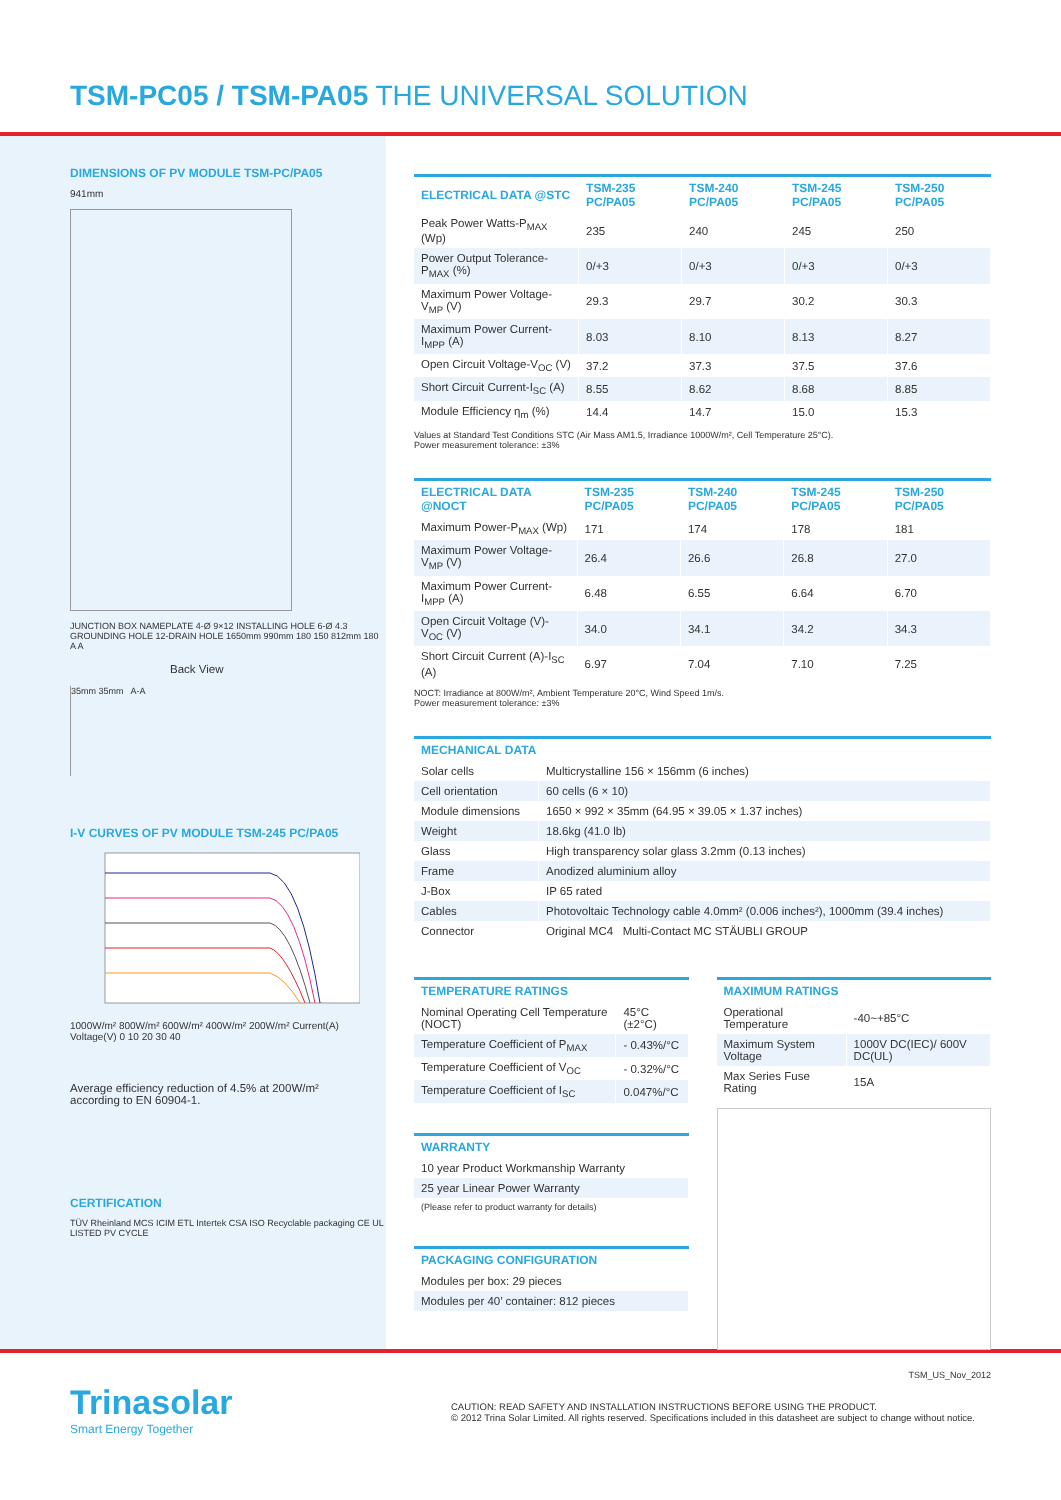TSM-PC05 / TSM-PA05 THE UNIVERSAL SOLUTION
DIMENSIONS OF PV MODULE TSM-PC/PA05
941mm
JUNCTION BOX NAMEPLATE 4-Ø 9×12 INSTALLING HOLE 6-Ø 4.3 GROUNDING HOLE 12-DRAIN HOLE 1650mm 990mm 180 150 812mm 180 A A
Back View
35mm 35mm A-A
I-V CURVES OF PV MODULE TSM-245 PC/PA05
1000W/m² 800W/m² 600W/m² 400W/m² 200W/m² Current(A) Voltage(V) 0 10 20 30 40
Average efficiency reduction of 4.5% at 200W/m²
according to EN 60904-1.
CERTIFICATION
TÜV Rheinland MCS ICIM ETL Intertek CSA ISO Recyclable packaging CE UL LISTED PV CYCLE
| ELECTRICAL DATA @STC | TSM-235 PC/PA05 | TSM-240 PC/PA05 | TSM-245 PC/PA05 | TSM-250 PC/PA05 |
| --- | --- | --- | --- | --- |
| Peak Power Watts-P<sub>MAX</sub> (Wp) | 235 | 240 | 245 | 250 |
| Power Output Tolerance-P<sub>MAX</sub> (%) | 0/+3 | 0/+3 | 0/+3 | 0/+3 |
| Maximum Power Voltage-V<sub>MP</sub> (V) | 29.3 | 29.7 | 30.2 | 30.3 |
| Maximum Power Current-I<sub>MPP</sub> (A) | 8.03 | 8.10 | 8.13 | 8.27 |
| Open Circuit Voltage-V<sub>OC</sub> (V) | 37.2 | 37.3 | 37.5 | 37.6 |
| Short Circuit Current-I<sub>SC</sub> (A) | 8.55 | 8.62 | 8.68 | 8.85 |
| Module Efficiency η<sub>m</sub> (%) | 14.4 | 14.7 | 15.0 | 15.3 |
Values at Standard Test Conditions STC (Air Mass AM1.5, Irradiance 1000W/m², Cell Temperature 25°C).
Power measurement tolerance: ±3%
| ELECTRICAL DATA @NOCT | TSM-235 PC/PA05 | TSM-240 PC/PA05 | TSM-245 PC/PA05 | TSM-250 PC/PA05 |
| --- | --- | --- | --- | --- |
| Maximum Power-P<sub>MAX</sub> (Wp) | 171 | 174 | 178 | 181 |
| Maximum Power Voltage-V<sub>MP</sub> (V) | 26.4 | 26.6 | 26.8 | 27.0 |
| Maximum Power Current-I<sub>MPP</sub> (A) | 6.48 | 6.55 | 6.64 | 6.70 |
| Open Circuit Voltage (V)-V<sub>OC</sub> (V) | 34.0 | 34.1 | 34.2 | 34.3 |
| Short Circuit Current (A)-I<sub>SC</sub> (A) | 6.97 | 7.04 | 7.10 | 7.25 |
NOCT: Irradiance at 800W/m², Ambient Temperature 20°C, Wind Speed 1m/s.
Power measurement tolerance: ±3%
| MECHANICAL DATA | |
| --- | --- |
| Solar cells | Multicrystalline 156 × 156mm (6 inches) |
| Cell orientation | 60 cells (6 × 10) |
| Module dimensions | 1650 × 992 × 35mm (64.95 × 39.05 × 1.37 inches) |
| Weight | 18.6kg (41.0 lb) |
| Glass | High transparency solar glass 3.2mm (0.13 inches) |
| Frame | Anodized aluminium alloy |
| J-Box | IP 65 rated |
| Cables | Photovoltaic Technology cable 4.0mm² (0.006 inches²), 1000mm (39.4 inches) |
| Connector | Original MC4 Multi-Contact MC STÄUBLI GROUP |
| TEMPERATURE RATINGS | |
| --- | --- |
| Nominal Operating Cell Temperature (NOCT) | 45°C (±2°C) |
| Temperature Coefficient of P<sub>MAX</sub> | - 0.43%/°C |
| Temperature Coefficient of V<sub>OC</sub> | - 0.32%/°C |
| Temperature Coefficient of I<sub>SC</sub> | 0.047%/°C |
| WARRANTY |
| --- |
| 10 year Product Workmanship Warranty |
| 25 year Linear Power Warranty |
| (Please refer to product warranty for details) |
| PACKAGING CONFIGURATION |
| --- |
| Modules per box: 29 pieces |
| Modules per 40’ container: 812 pieces |
| MAXIMUM RATINGS | |
| --- | --- |
| Operational Temperature | -40~+85°C |
| Maximum System Voltage | 1000V DC(IEC)/ 600V DC(UL) |
| Max Series Fuse Rating | 15A |
TSM_US_Nov_2012
Trinasolar
Smart Energy Together
CAUTION: READ SAFETY AND INSTALLATION INSTRUCTIONS BEFORE USING THE PRODUCT.
© 2012 Trina Solar Limited. All rights reserved. Specifications included in this datasheet are subject to change without notice.